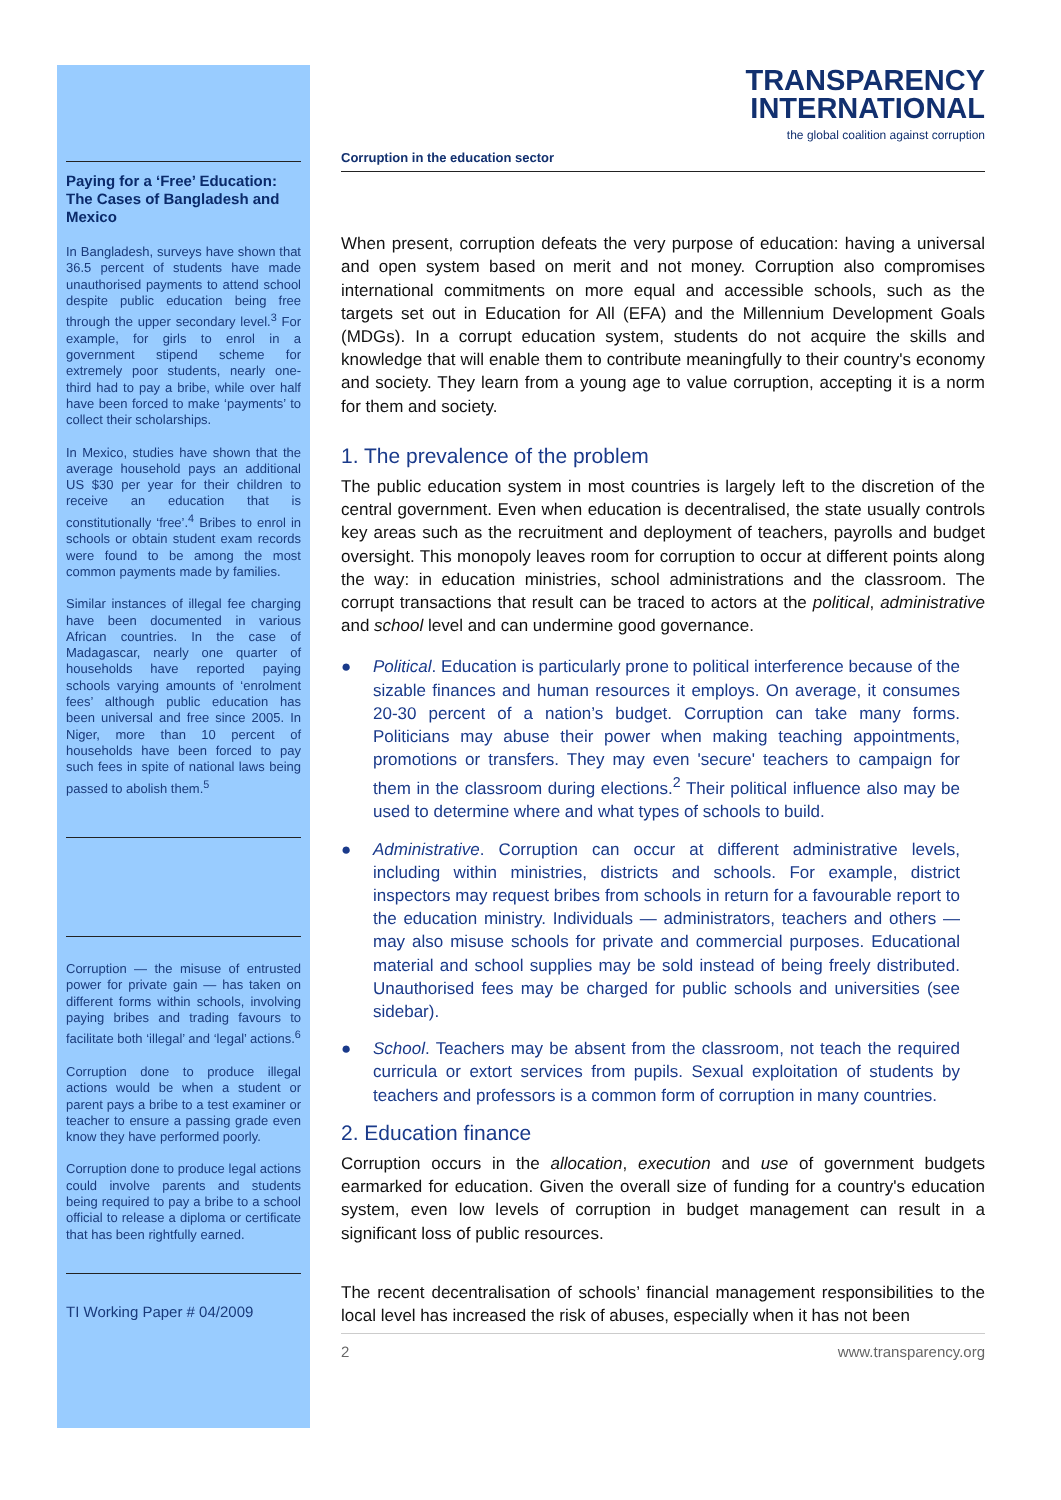Paying for a ‘Free’ Education: The Cases of Bangladesh and Mexico
In Bangladesh, surveys have shown that 36.5 percent of students have made unauthorised payments to attend school despite public education being free through the upper secondary level.<sup>3</sup> For example, for girls to enrol in a government stipend scheme for extremely poor students, nearly one-third had to pay a bribe, while over half have been forced to make ‘payments’ to collect their scholarships.
In Mexico, studies have shown that the average household pays an additional US $30 per year for their children to receive an education that is constitutionally ‘free’.<sup>4</sup> Bribes to enrol in schools or obtain student exam records were found to be among the most common payments made by families.
Similar instances of illegal fee charging have been documented in various African countries. In the case of Madagascar, nearly one quarter of households have reported paying schools varying amounts of ‘enrolment fees’ although public education has been universal and free since 2005. In Niger, more than 10 percent of households have been forced to pay such fees in spite of national laws being passed to abolish them.<sup>5</sup>
Corruption — the misuse of entrusted power for private gain — has taken on different forms within schools, involving paying bribes and trading favours to facilitate both ‘illegal’ and ‘legal’ actions.<sup>6</sup>
Corruption done to produce illegal actions would be when a student or parent pays a bribe to a test examiner or teacher to ensure a passing grade even know they have performed poorly.
Corruption done to produce legal actions could involve parents and students being required to pay a bribe to a school official to release a diploma or certificate that has been rightfully earned.
TI Working Paper # 04/2009
TRANSPARENCY
INTERNATIONAL
the global coalition against corruption
Corruption in the education sector
When present, corruption defeats the very purpose of education: having a universal and open system based on merit and not money. Corruption also compromises international commitments on more equal and accessible schools, such as the targets set out in Education for All (EFA) and the Millennium Development Goals (MDGs). In a corrupt education system, students do not acquire the skills and knowledge that will enable them to contribute meaningfully to their country's economy and society. They learn from a young age to value corruption, accepting it is a norm for them and society.
1. The prevalence of the problem
The public education system in most countries is largely left to the discretion of the central government. Even when education is decentralised, the state usually controls key areas such as the recruitment and deployment of teachers, payrolls and budget oversight. This monopoly leaves room for corruption to occur at different points along the way: in education ministries, school administrations and the classroom. The corrupt transactions that result can be traced to actors at the political, administrative and school level and can undermine good governance.
● Political. Education is particularly prone to political interference because of the sizable finances and human resources it employs. On average, it consumes 20-30 percent of a nation’s budget. Corruption can take many forms. Politicians may abuse their power when making teaching appointments, promotions or transfers. They may even 'secure' teachers to campaign for them in the classroom during elections.<sup>2</sup> Their political influence also may be used to determine where and what types of schools to build.
● Administrative. Corruption can occur at different administrative levels, including within ministries, districts and schools. For example, district inspectors may request bribes from schools in return for a favourable report to the education ministry. Individuals — administrators, teachers and others — may also misuse schools for private and commercial purposes. Educational material and school supplies may be sold instead of being freely distributed. Unauthorised fees may be charged for public schools and universities (see sidebar).
● School. Teachers may be absent from the classroom, not teach the required curricula or extort services from pupils. Sexual exploitation of students by teachers and professors is a common form of corruption in many countries.
2. Education finance
Corruption occurs in the allocation, execution and use of government budgets earmarked for education. Given the overall size of funding for a country's education system, even low levels of corruption in budget management can result in a significant loss of public resources.
The recent decentralisation of schools’ financial management responsibilities to the local level has increased the risk of abuses, especially when it has not been
2 www.transparency.org